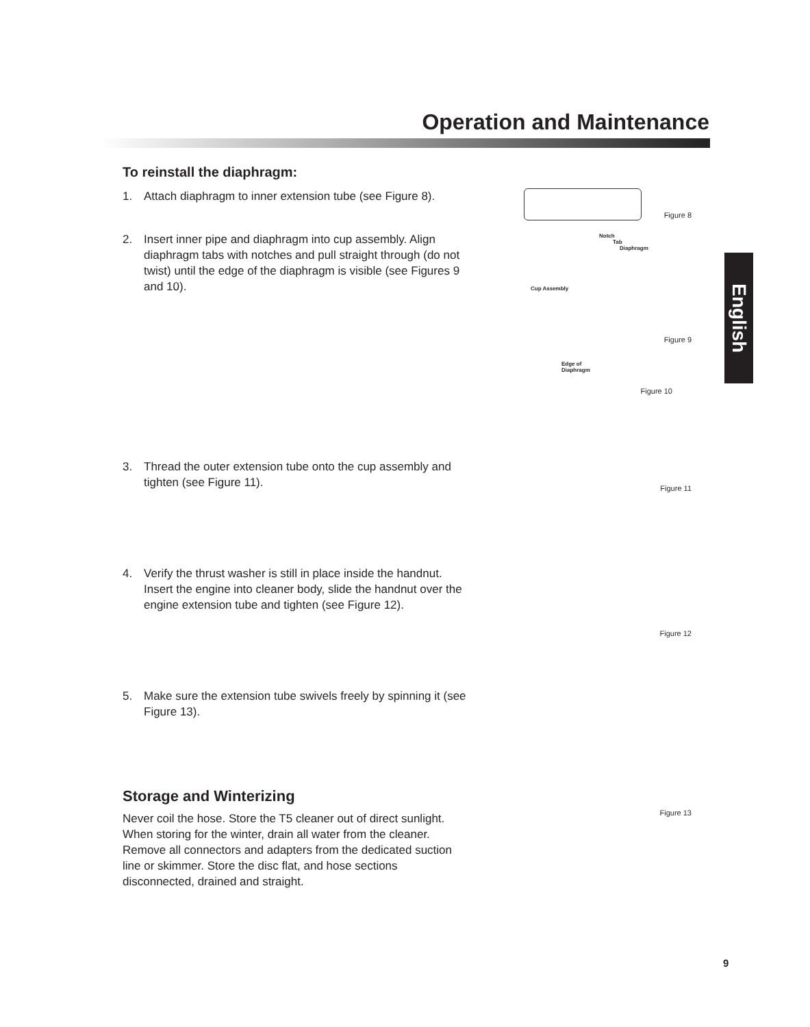Operation and Maintenance
English
To reinstall the diaphragm:
1. Attach diaphragm to inner extension tube (see Figure 8).
2. Insert inner pipe and diaphragm into cup assembly. Align diaphragm tabs with notches and pull straight through (do not twist) until the edge of the diaphragm is visible (see Figures 9 and 10).
3. Thread the outer extension tube onto the cup assembly and tighten (see Figure 11).
4. Verify the thrust washer is still in place inside the handnut. Insert the engine into cleaner body, slide the handnut over the engine extension tube and tighten (see Figure 12).
5. Make sure the extension tube swivels freely by spinning it (see Figure 13).
Storage and Winterizing
Never coil the hose. Store the T5 cleaner out of direct sunlight. When storing for the winter, drain all water from the cleaner. Remove all connectors and adapters from the dedicated suction line or skimmer. Store the disc flat, and hose sections disconnected, drained and straight.
Figure 8
Notch
Tab
Diaphragm
Cup Assembly
Figure 9
Edge of
Diaphragm
Figure 10
Figure 11
Figure 12
Figure 13
9